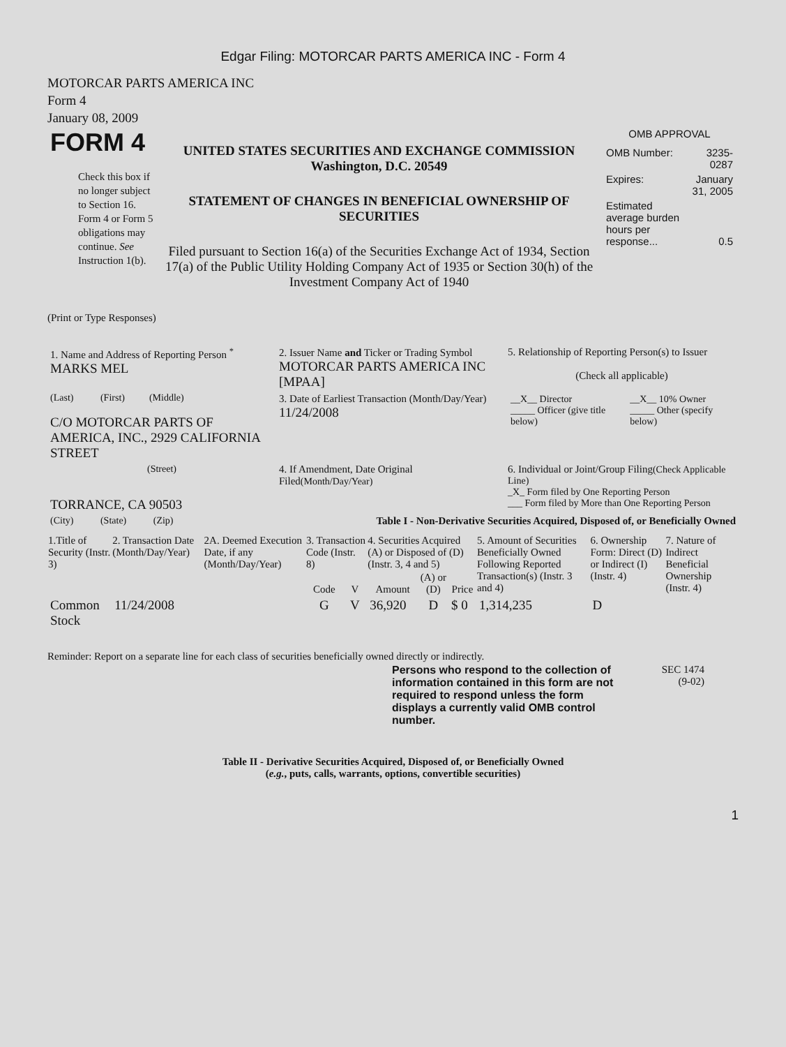Edgar Filing: MOTORCAR PARTS AMERICA INC - Form 4
MOTORCAR PARTS AMERICA INC
Form 4
January 08, 2009
| FORM 4 Check this box if no longer subject to Section 16. Form 4 or Form 5 obligations may continue. See Instruction 1(b). | UNITED STATES SECURITIES AND EXCHANGE COMMISSION Washington, D.C. 20549 STATEMENT OF CHANGES IN BENEFICIAL OWNERSHIP OF SECURITIES Filed pursuant to Section 16(a) of the Securities Exchange Act of 1934, Section 17(a) of the Public Utility Holding Company Act of 1935 or Section 30(h) of the Investment Company Act of 1940 | OMB APPROVAL / OMB Number: / 3235-0287 / / Expires: / January 31, 2005 / / Estimated average burden hours per response... / 0.5 / |
(Print or Type Responses)
| 1. Name and Address of Reporting Person <sup>*</sup> MARKS MEL | 2. Issuer Name and Ticker or Trading Symbol MOTORCAR PARTS AMERICA INC [MPAA] | 5. Relationship of Reporting Person(s) to Issuer (Check all applicable) |
| (Last) (First) (Middle) C/O MOTORCAR PARTS OF AMERICA, INC., 2929 CALIFORNIA STREET | 3. Date of Earliest Transaction (Month/Day/Year) 11/24/2008 | / __X__ Director _____ Officer (give title below) / __X__ 10% Owner _____ Other (specify below) / |
| (Street) TORRANCE, CA 90503 | 4. If Amendment, Date Original Filed (Month/Day/Year) | 6. Individual or Joint/Group Filing (Check Applicable Line) _X_ Form filed by One Reporting Person ___ Form filed by More than One Reporting Person |
| (City) (State) (Zip) | Table I - Non-Derivative Securities Acquired, Disposed of, or Beneficially Owned | |
| 1.Title of Security (Instr. 3) | 2. Transaction Date (Month/Day/Year) | 2A. Deemed Execution Date, if any (Month/Day/Year) | 3. Transaction Code (Instr. 8) | | 4. Securities Acquired (A) or Disposed of (D) (Instr. 3, 4 and 5) | | | 5. Amount of Securities Beneficially Owned Following Reported Transaction(s) (Instr. 3 and 4) | 6. Ownership Form: Direct (D) or Indirect (I) (Instr. 4) | 7. Nature of Indirect Beneficial Ownership (Instr. 4) |
| --- | --- | --- | --- | --- | --- | --- | --- | --- | --- | --- |
| | | | Code | V | Amount | (A) or (D) | Price | | | |
| Common Stock | 11/24/2008 | | G | V | 36,920 | D | $ 0 | 1,314,235 | D | |
Reminder: Report on a separate line for each class of securities beneficially owned directly or indirectly.
| Persons who respond to the collection of information contained in this form are not required to respond unless the form displays a currently valid OMB control number. | SEC 1474 (9-02) |
Table II - Derivative Securities Acquired, Disposed of, or Beneficially Owned
(e.g., puts, calls, warrants, options, convertible securities)
1